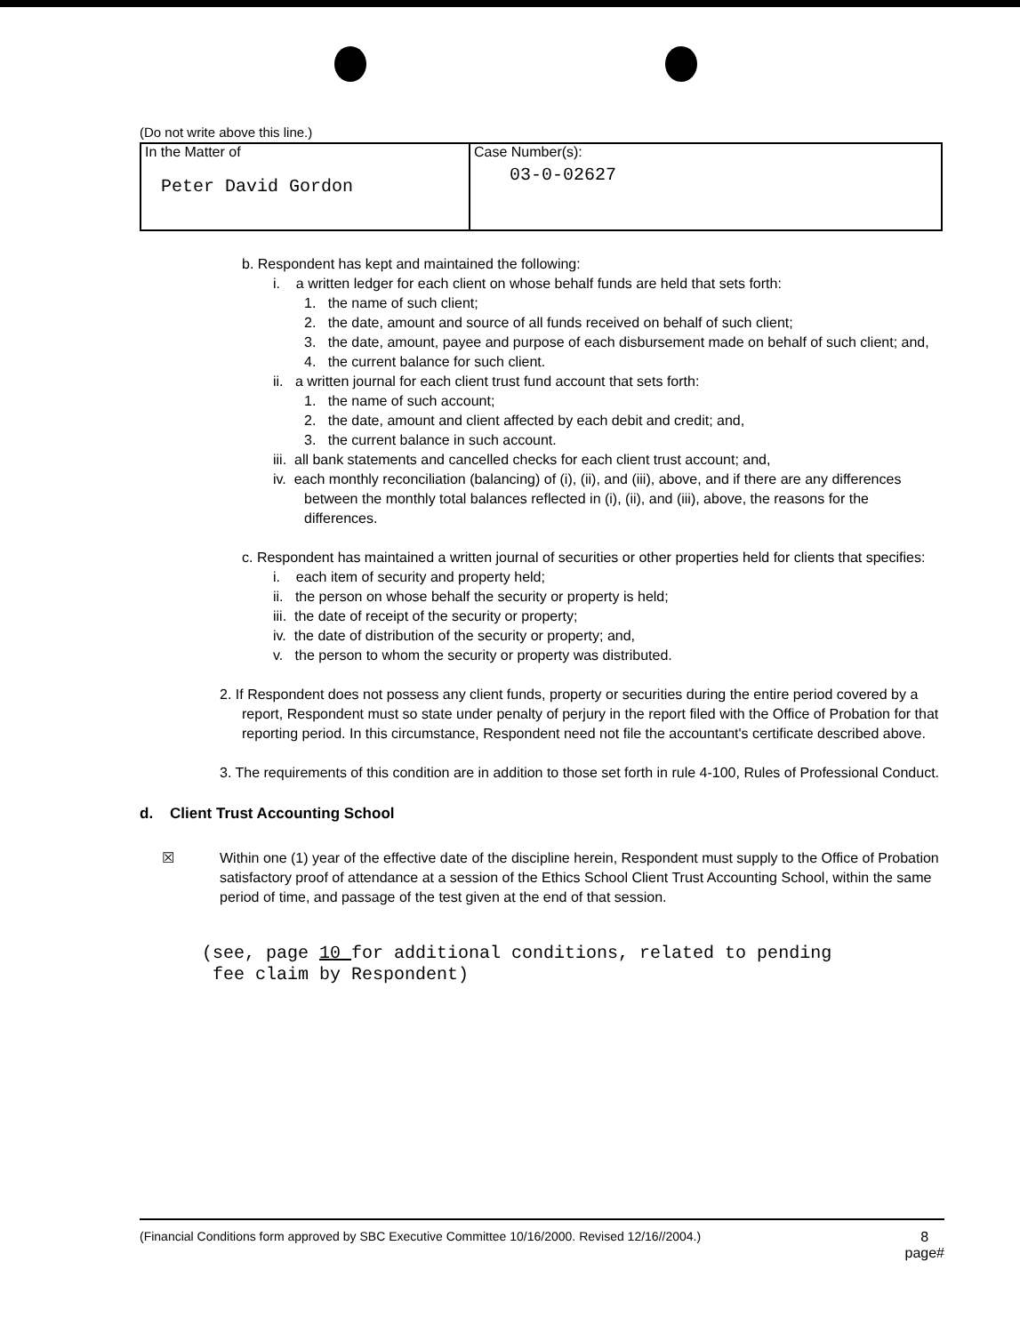(Do not write above this line.)
| In the Matter of Peter David Gordon | Case Number(s): 03-0-02627 |
b. Respondent has kept and maintained the following:
i. a written ledger for each client on whose behalf funds are held that sets forth:
1. the name of such client;
2. the date, amount and source of all funds received on behalf of such client;
3. the date, amount, payee and purpose of each disbursement made on behalf of such client; and,
4. the current balance for such client.
ii. a written journal for each client trust fund account that sets forth:
1. the name of such account;
2. the date, amount and client affected by each debit and credit; and,
3. the current balance in such account.
iii. all bank statements and cancelled checks for each client trust account; and,
iv. each monthly reconciliation (balancing) of (i), (ii), and (iii), above, and if there are any differences between the monthly total balances reflected in (i), (ii), and (iii), above, the reasons for the differences.
c. Respondent has maintained a written journal of securities or other properties held for clients that specifies:
i. each item of security and property held;
ii. the person on whose behalf the security or property is held;
iii. the date of receipt of the security or property;
iv. the date of distribution of the security or property; and,
v. the person to whom the security or property was distributed.
2. If Respondent does not possess any client funds, property or securities during the entire period covered by a report, Respondent must so state under penalty of perjury in the report filed with the Office of Probation for that reporting period. In this circumstance, Respondent need not file the accountant's certificate described above.
3. The requirements of this condition are in addition to those set forth in rule 4-100, Rules of Professional Conduct.
d. Client Trust Accounting School
☒ Within one (1) year of the effective date of the discipline herein, Respondent must supply to the Office of Probation satisfactory proof of attendance at a session of the Ethics School Client Trust Accounting School, within the same period of time, and passage of the test given at the end of that session.
(see, page 10 for additional conditions, related to pending
fee claim by Respondent)
(Financial Conditions form approved by SBC Executive Committee 10/16/2000. Revised 12/16//2004.) 8
page#